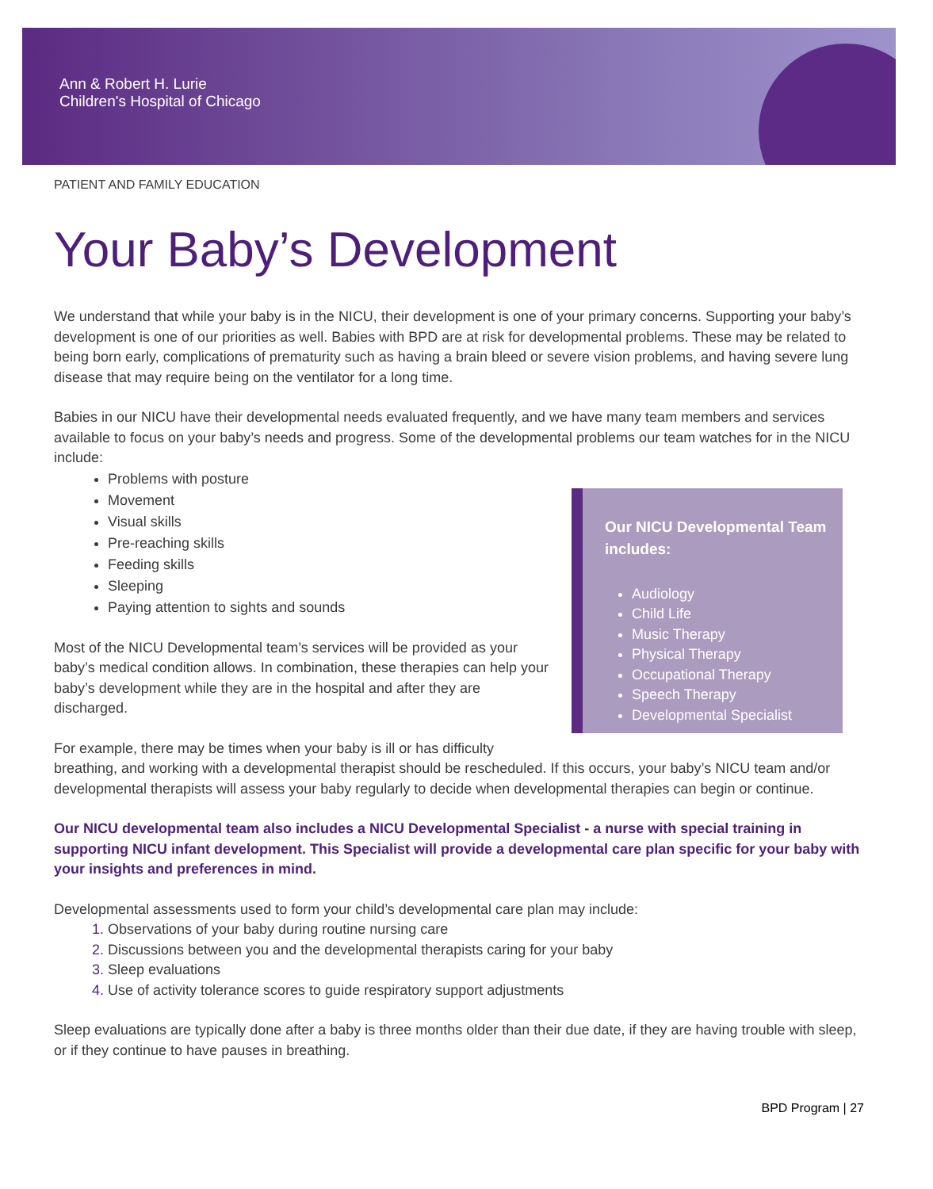Ann & Robert H. Lurie
Children's Hospital of Chicago
PATIENT AND FAMILY EDUCATION
Your Baby’s Development
We understand that while your baby is in the NICU, their development is one of your primary concerns. Supporting your baby’s development is one of our priorities as well. Babies with BPD are at risk for developmental problems. These may be related to being born early, complications of prematurity such as having a brain bleed or severe vision problems, and having severe lung disease that may require being on the ventilator for a long time.
Babies in our NICU have their developmental needs evaluated frequently, and we have many team members and services available to focus on your baby’s needs and progress. Some of the developmental problems our team watches for in the NICU include:
Our NICU Developmental Team includes:
Audiology
Child Life
Music Therapy
Physical Therapy
Occupational Therapy
Speech Therapy
Developmental Specialist
Problems with posture
Movement
Visual skills
Pre-reaching skills
Feeding skills
Sleeping
Paying attention to sights and sounds
Most of the NICU Developmental team’s services will be provided as your baby’s medical condition allows. In combination, these therapies can help your baby’s development while they are in the hospital and after they are discharged.
For example, there may be times when your baby is ill or has difficulty breathing, and working with a developmental therapist should be rescheduled. If this occurs, your baby’s NICU team and/or developmental therapists will assess your baby regularly to decide when developmental therapies can begin or continue.
Our NICU developmental team also includes a NICU Developmental Specialist - a nurse with special training in supporting NICU infant development. This Specialist will provide a developmental care plan specific for your baby with your insights and preferences in mind.
Developmental assessments used to form your child’s developmental care plan may include:
Observations of your baby during routine nursing care
Discussions between you and the developmental therapists caring for your baby
Sleep evaluations
Use of activity tolerance scores to guide respiratory support adjustments
Sleep evaluations are typically done after a baby is three months older than their due date, if they are having trouble with sleep, or if they continue to have pauses in breathing.
BPD Program | 27